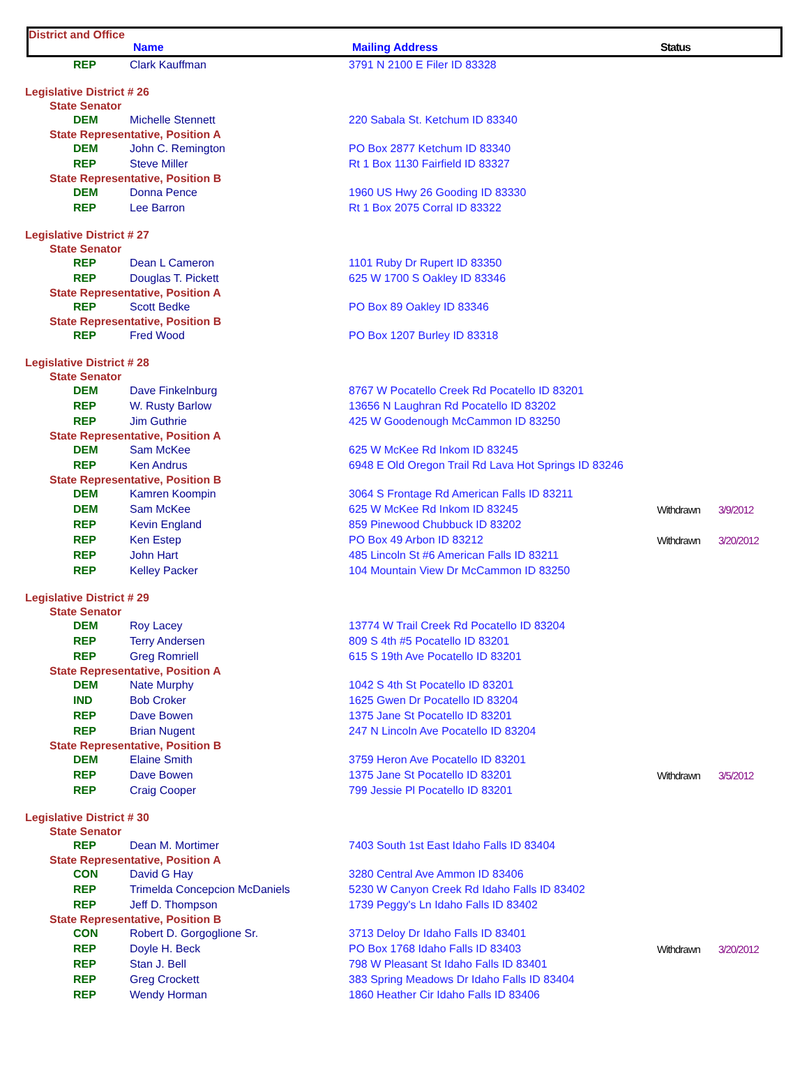District and Office
| | Name | Mailing Address | Status |
| REP | Clark Kauffman | 3791 N 2100 E Filer ID 83328 | | |
| Legislative District # 26 | | | | |
| State Senator | | | | |
| DEM | Michelle Stennett | 220 Sabala St. Ketchum ID 83340 | | |
| State Representative, Position A | | | | |
| DEM | John C. Remington | PO Box 2877 Ketchum ID 83340 | | |
| REP | Steve Miller | Rt 1 Box 1130 Fairfield ID 83327 | | |
| State Representative, Position B | | | | |
| DEM | Donna Pence | 1960 US Hwy 26 Gooding ID 83330 | | |
| REP | Lee Barron | Rt 1 Box 2075 Corral ID 83322 | | |
| Legislative District # 27 | | | | |
| State Senator | | | | |
| REP | Dean L Cameron | 1101 Ruby Dr Rupert ID 83350 | | |
| REP | Douglas T. Pickett | 625 W 1700 S Oakley ID 83346 | | |
| State Representative, Position A | | | | |
| REP | Scott Bedke | PO Box 89 Oakley ID 83346 | | |
| State Representative, Position B | | | | |
| REP | Fred Wood | PO Box 1207 Burley ID 83318 | | |
| Legislative District # 28 | | | | |
| State Senator | | | | |
| DEM | Dave Finkelnburg | 8767 W Pocatello Creek Rd Pocatello ID 83201 | | |
| REP | W. Rusty Barlow | 13656 N Laughran Rd Pocatello ID 83202 | | |
| REP | Jim Guthrie | 425 W Goodenough McCammon ID 83250 | | |
| State Representative, Position A | | | | |
| DEM | Sam McKee | 625 W McKee Rd Inkom ID 83245 | | |
| REP | Ken Andrus | 6948 E Old Oregon Trail Rd Lava Hot Springs ID 83246 | | |
| State Representative, Position B | | | | |
| DEM | Kamren Koompin | 3064 S Frontage Rd American Falls ID 83211 | | |
| DEM | Sam McKee | 625 W McKee Rd Inkom ID 83245 | Withdrawn | 3/9/2012 |
| REP | Kevin England | 859 Pinewood Chubbuck ID 83202 | | |
| REP | Ken Estep | PO Box 49 Arbon ID 83212 | Withdrawn | 3/20/2012 |
| REP | John Hart | 485 Lincoln St #6 American Falls ID 83211 | | |
| REP | Kelley Packer | 104 Mountain View Dr McCammon ID 83250 | | |
| Legislative District # 29 | | | | |
| State Senator | | | | |
| DEM | Roy Lacey | 13774 W Trail Creek Rd Pocatello ID 83204 | | |
| REP | Terry Andersen | 809 S 4th #5 Pocatello ID 83201 | | |
| REP | Greg Romriell | 615 S 19th Ave Pocatello ID 83201 | | |
| State Representative, Position A | | | | |
| DEM | Nate Murphy | 1042 S 4th St Pocatello ID 83201 | | |
| IND | Bob Croker | 1625 Gwen Dr Pocatello ID 83204 | | |
| REP | Dave Bowen | 1375 Jane St Pocatello ID 83201 | | |
| REP | Brian Nugent | 247 N Lincoln Ave Pocatello ID 83204 | | |
| State Representative, Position B | | | | |
| DEM | Elaine Smith | 3759 Heron Ave Pocatello ID 83201 | | |
| REP | Dave Bowen | 1375 Jane St Pocatello ID 83201 | Withdrawn | 3/5/2012 |
| REP | Craig Cooper | 799 Jessie Pl Pocatello ID 83201 | | |
| Legislative District # 30 | | | | |
| State Senator | | | | |
| REP | Dean M. Mortimer | 7403 South 1st East Idaho Falls ID 83404 | | |
| State Representative, Position A | | | | |
| CON | David G Hay | 3280 Central Ave Ammon ID 83406 | | |
| REP | Trimelda Concepcion McDaniels | 5230 W Canyon Creek Rd Idaho Falls ID 83402 | | |
| REP | Jeff D. Thompson | 1739 Peggy's Ln Idaho Falls ID 83402 | | |
| State Representative, Position B | | | | |
| CON | Robert D. Gorgoglione Sr. | 3713 Deloy Dr Idaho Falls ID 83401 | | |
| REP | Doyle H. Beck | PO Box 1768 Idaho Falls ID 83403 | Withdrawn | 3/20/2012 |
| REP | Stan J. Bell | 798 W Pleasant St Idaho Falls ID 83401 | | |
| REP | Greg Crockett | 383 Spring Meadows Dr Idaho Falls ID 83404 | | |
| REP | Wendy Horman | 1860 Heather Cir Idaho Falls ID 83406 | | |